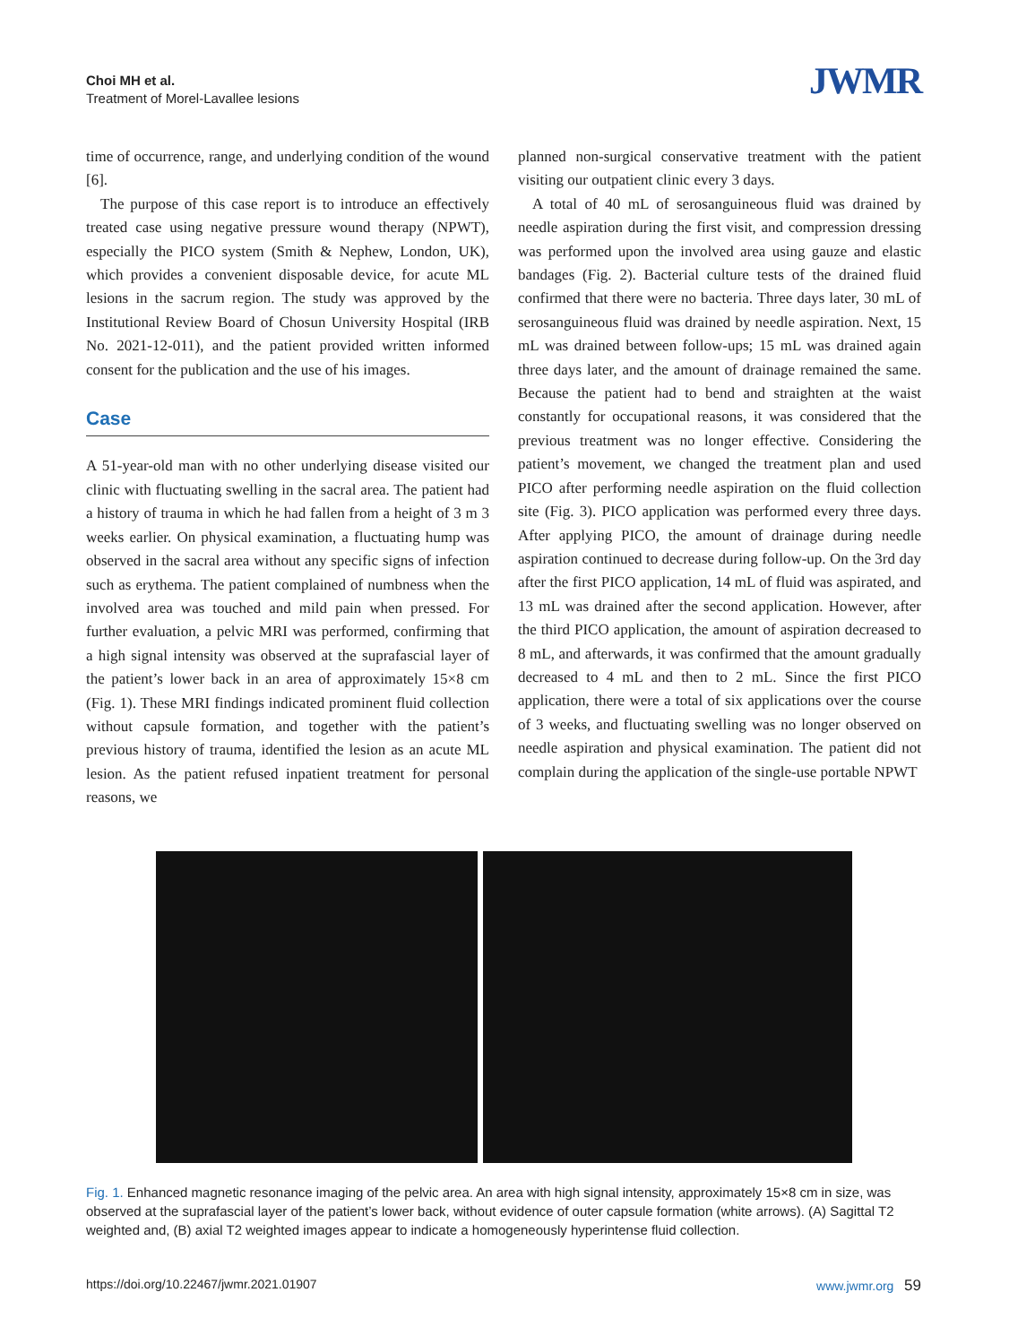Choi MH et al.
Treatment of Morel-Lavallee lesions
JWMR
time of occurrence, range, and underlying condition of the wound [6].
The purpose of this case report is to introduce an effectively treated case using negative pressure wound therapy (NPWT), especially the PICO system (Smith & Nephew, London, UK), which provides a convenient disposable device, for acute ML lesions in the sacrum region. The study was approved by the Institutional Review Board of Chosun University Hospital (IRB No. 2021-12-011), and the patient provided written informed consent for the publication and the use of his images.
Case
A 51-year-old man with no other underlying disease visited our clinic with fluctuating swelling in the sacral area. The patient had a history of trauma in which he had fallen from a height of 3 m 3 weeks earlier. On physical examination, a fluctuating hump was observed in the sacral area without any specific signs of infection such as erythema. The patient complained of numbness when the involved area was touched and mild pain when pressed. For further evaluation, a pelvic MRI was performed, confirming that a high signal intensity was observed at the suprafascial layer of the patient’s lower back in an area of approximately 15×8 cm (Fig. 1). These MRI findings indicated prominent fluid collection without capsule formation, and together with the patient’s previous history of trauma, identified the lesion as an acute ML lesion. As the patient refused inpatient treatment for personal reasons, we
planned non-surgical conservative treatment with the patient visiting our outpatient clinic every 3 days.
A total of 40 mL of serosanguineous fluid was drained by needle aspiration during the first visit, and compression dressing was performed upon the involved area using gauze and elastic bandages (Fig. 2). Bacterial culture tests of the drained fluid confirmed that there were no bacteria. Three days later, 30 mL of serosanguineous fluid was drained by needle aspiration. Next, 15 mL was drained between follow-ups; 15 mL was drained again three days later, and the amount of drainage remained the same. Because the patient had to bend and straighten at the waist constantly for occupational reasons, it was considered that the previous treatment was no longer effective. Considering the patient’s movement, we changed the treatment plan and used PICO after performing needle aspiration on the fluid collection site (Fig. 3). PICO application was performed every three days. After applying PICO, the amount of drainage during needle aspiration continued to decrease during follow-up. On the 3rd day after the first PICO application, 14 mL of fluid was aspirated, and 13 mL was drained after the second application. However, after the third PICO application, the amount of aspiration decreased to 8 mL, and afterwards, it was confirmed that the amount gradually decreased to 4 mL and then to 2 mL. Since the first PICO application, there were a total of six applications over the course of 3 weeks, and fluctuating swelling was no longer observed on needle aspiration and physical examination. The patient did not complain during the application of the single-use portable NPWT
Fig. 1. Enhanced magnetic resonance imaging of the pelvic area. An area with high signal intensity, approximately 15×8 cm in size, was observed at the suprafascial layer of the patient’s lower back, without evidence of outer capsule formation (white arrows). (A) Sagittal T2 weighted and, (B) axial T2 weighted images appear to indicate a homogeneously hyperintense fluid collection.
https://doi.org/10.22467/jwmr.2021.01907 www.jwmr.org 59